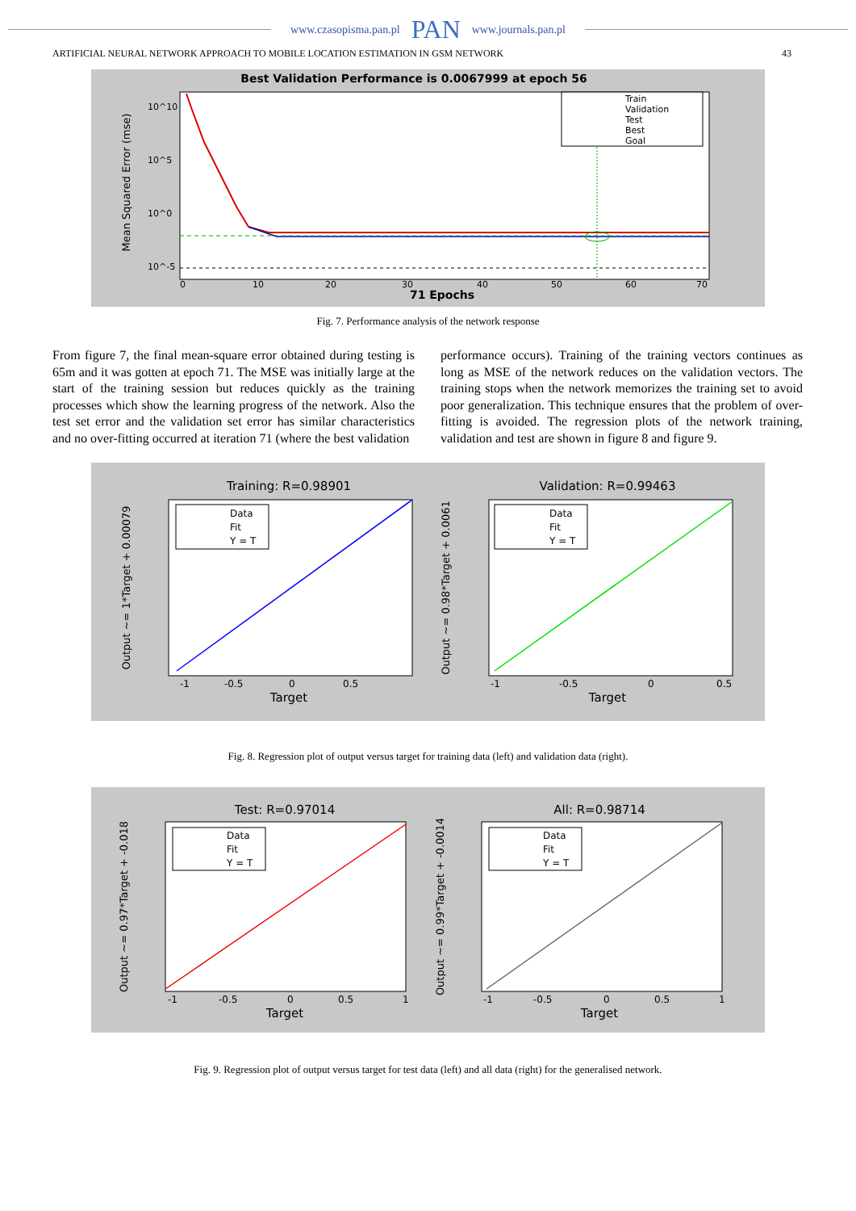www.czasopisma.pan.pl PAN www.journals.pan.pl
ARTIFICIAL NEURAL NETWORK APPROACH TO MOBILE LOCATION ESTIMATION IN GSM NETWORK 43
Best Validation Performance is 0.0067999 at epoch 56
Mean Squared Error (mse)
10^10
10^5
10^0
10^-5
Train
Validation
Test
Best
Goal
0
10
20
30
40
50
60
70
71 Epochs
Fig. 7. Performance analysis of the network response
From figure 7, the final mean-square error obtained during testing is 65m and it was gotten at epoch 71. The MSE was initially large at the start of the training session but reduces quickly as the training processes which show the learning progress of the network. Also the test set error and the validation set error has similar characteristics and no over-fitting occurred at iteration 71 (where the best validation
performance occurs). Training of the training vectors continues as long as MSE of the network reduces on the validation vectors. The training stops when the network memorizes the training set to avoid poor generalization. This technique ensures that the problem of over-fitting is avoided. The regression plots of the network training, validation and test are shown in figure 8 and figure 9.
Training: R=0.98901
Output ~= 1*Target + 0.00079
Target
-1
-0.5
0
0.5
Data
Fit
Y = T
Validation: R=0.99463
Output ~= 0.98*Target + 0.0061
Target
-1
-0.5
0
0.5
Data
Fit
Y = T
Fig. 8. Regression plot of output versus target for training data (left) and validation data (right).
Test: R=0.97014
Output ~= 0.97*Target + -0.018
Target
-1
-0.5
0
0.5
1
Data
Fit
Y = T
All: R=0.98714
Output ~= 0.99*Target + -0.0014
Target
-1
-0.5
0
0.5
1
Data
Fit
Y = T
Fig. 9. Regression plot of output versus target for test data (left) and all data (right) for the generalised network.